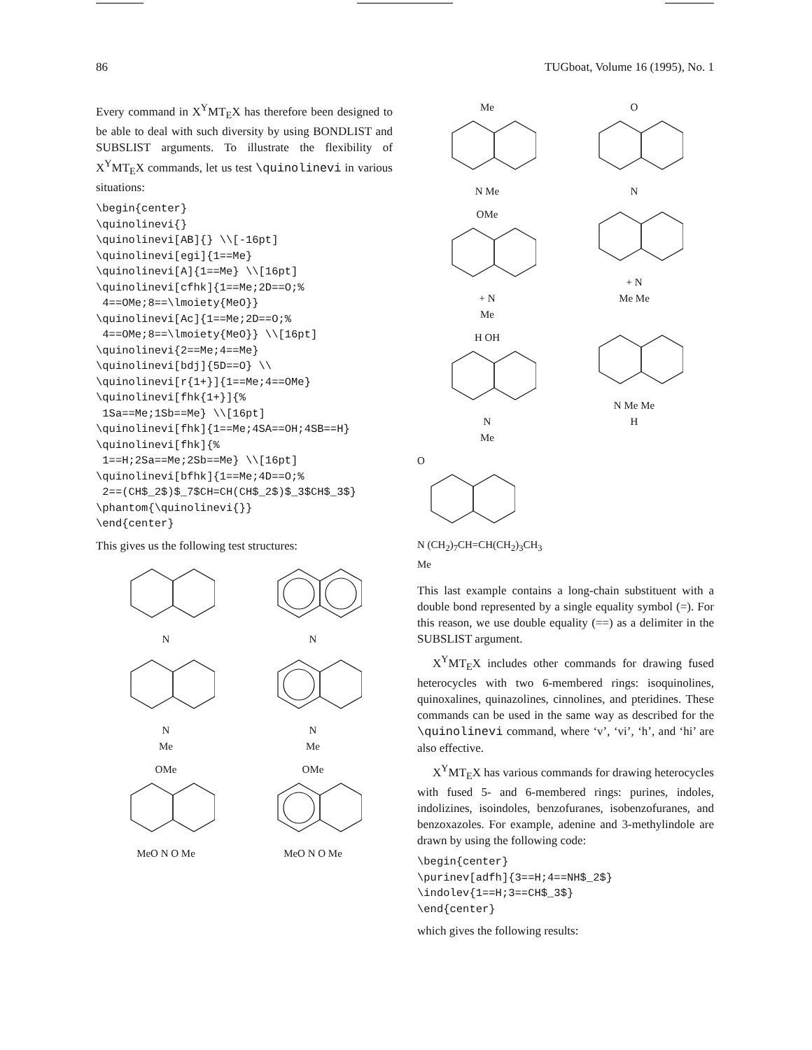86 TUGboat, Volume 16 (1995), No. 1
Every command in X<sup>Υ</sup>MT<sub>E</sub>X has therefore been designed to be able to deal with such diversity by using BONDLIST and SUBSLIST arguments. To illustrate the flexibility of X<sup>Υ</sup>MT<sub>E</sub>X commands, let us test \quinolinevi in various situations:
\begin{center}
\quinolinevi{}
\quinolinevi[AB]{} \\[-16pt]
\quinolinevi[egi]{1==Me}
\quinolinevi[A]{1==Me} \\[16pt]
\quinolinevi[cfhk]{1==Me;2D==O;%
 4==OMe;8==\lmoiety{MeO}}
\quinolinevi[Ac]{1==Me;2D==O;%
 4==OMe;8==\lmoiety{MeO}} \\[16pt]
\quinolinevi{2==Me;4==Me}
\quinolinevi[bdj]{5D==O} \\
\quinolinevi[r{1+}]{1==Me;4==OMe}
\quinolinevi[fhk{1+}]{%
 1Sa==Me;1Sb==Me} \\[16pt]
\quinolinevi[fhk]{1==Me;4SA==OH;4SB==H}
\quinolinevi[fhk]{%
 1==H;2Sa==Me;2Sb==Me} \\[16pt]
\quinolinevi[bfhk]{1==Me;4D==O;%
 2==(CH$_2$)$_7$CH=CH(CH$_2$)$_3$CH$_3$}
\phantom{\quinolinevi{}}
\end{center}
This gives us the following test structures:
N
N
N
Me
N
Me
OMe
MeO N O Me
OMe
MeO N O Me
Me
N Me
O
N
OMe
+ N
Me
+ N
Me Me
H OH
N
Me
N Me Me
H
O
N (CH<sub>2</sub>)<sub>7</sub>CH=CH(CH<sub>2</sub>)<sub>3</sub>CH<sub>3</sub>
Me
This last example contains a long-chain substituent with a double bond represented by a single equality symbol (=). For this reason, we use double equality (==) as a delimiter in the SUBSLIST argument.
X<sup>Υ</sup>MT<sub>E</sub>X includes other commands for drawing fused heterocycles with two 6-membered rings: isoquinolines, quinoxalines, quinazolines, cinnolines, and pteridines. These commands can be used in the same way as described for the \quinolinevi command, where ‘v’, ‘vi’, ‘h’, and ‘hi’ are also effective.
X<sup>Υ</sup>MT<sub>E</sub>X has various commands for drawing heterocycles with fused 5- and 6-membered rings: purines, indoles, indolizines, isoindoles, benzofuranes, isobenzofuranes, and benzoxazoles. For example, adenine and 3-methylindole are drawn by using the following code:
\begin{center}
\purinev[adfh]{3==H;4==NH$_2$}
\indolev{1==H;3==CH$_3$}
\end{center}
which gives the following results: